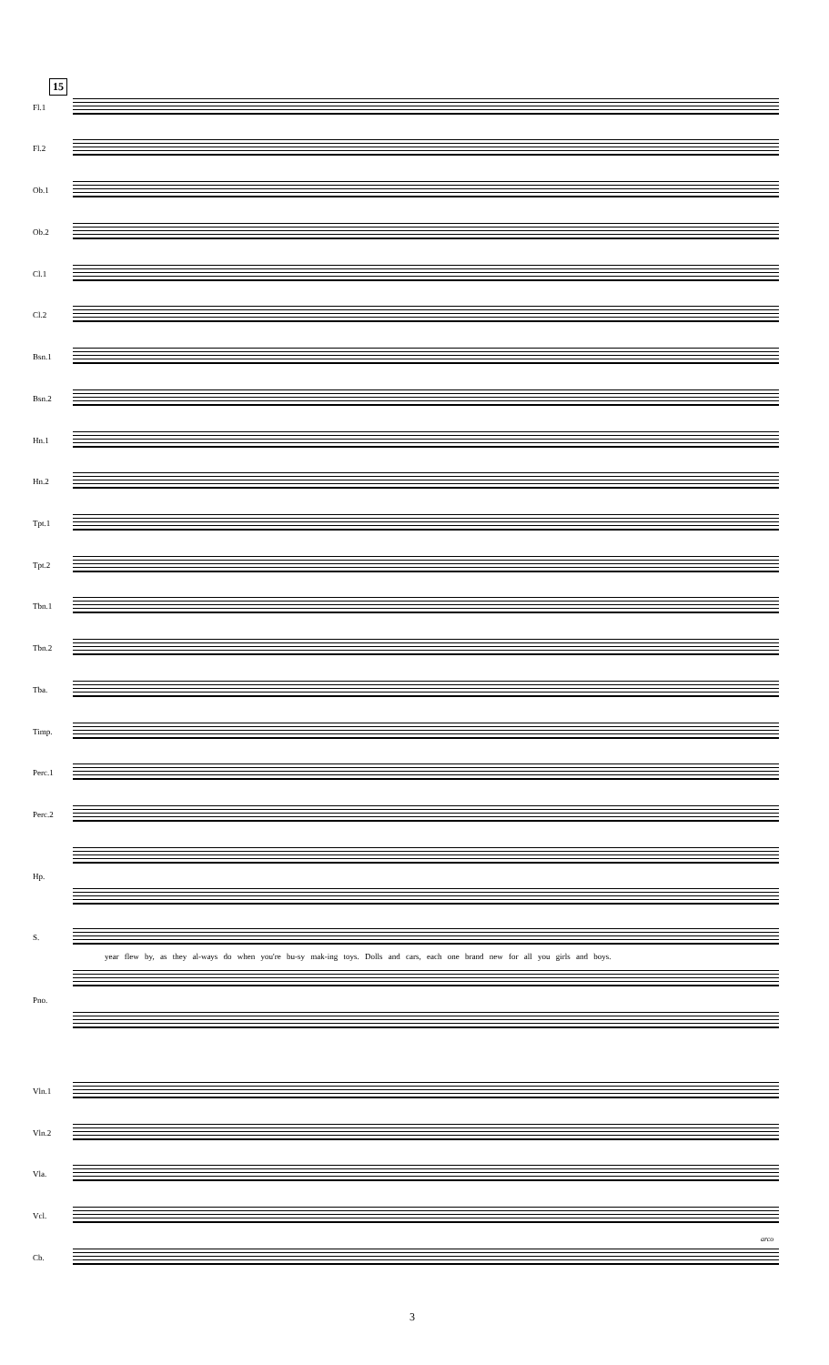15
Fl.1
Fl.2
Ob.1
Ob.2
Cl.1
Cl.2
Bsn.1
Bsn.2
Hn.1
Hn.2
Tpt.1
Tpt.2
Tbn.1
Tbn.2
Tba.
Timp.
Perc.1
Perc.2
Hp.
S.
year flew by, as they al-ways do when you're bu-sy mak-ing toys. Dolls and cars, each one brand new for all you girls and boys.
Pno.
Vln.1
Vln.2
Vla.
Vcl.
Cb.
arco
3